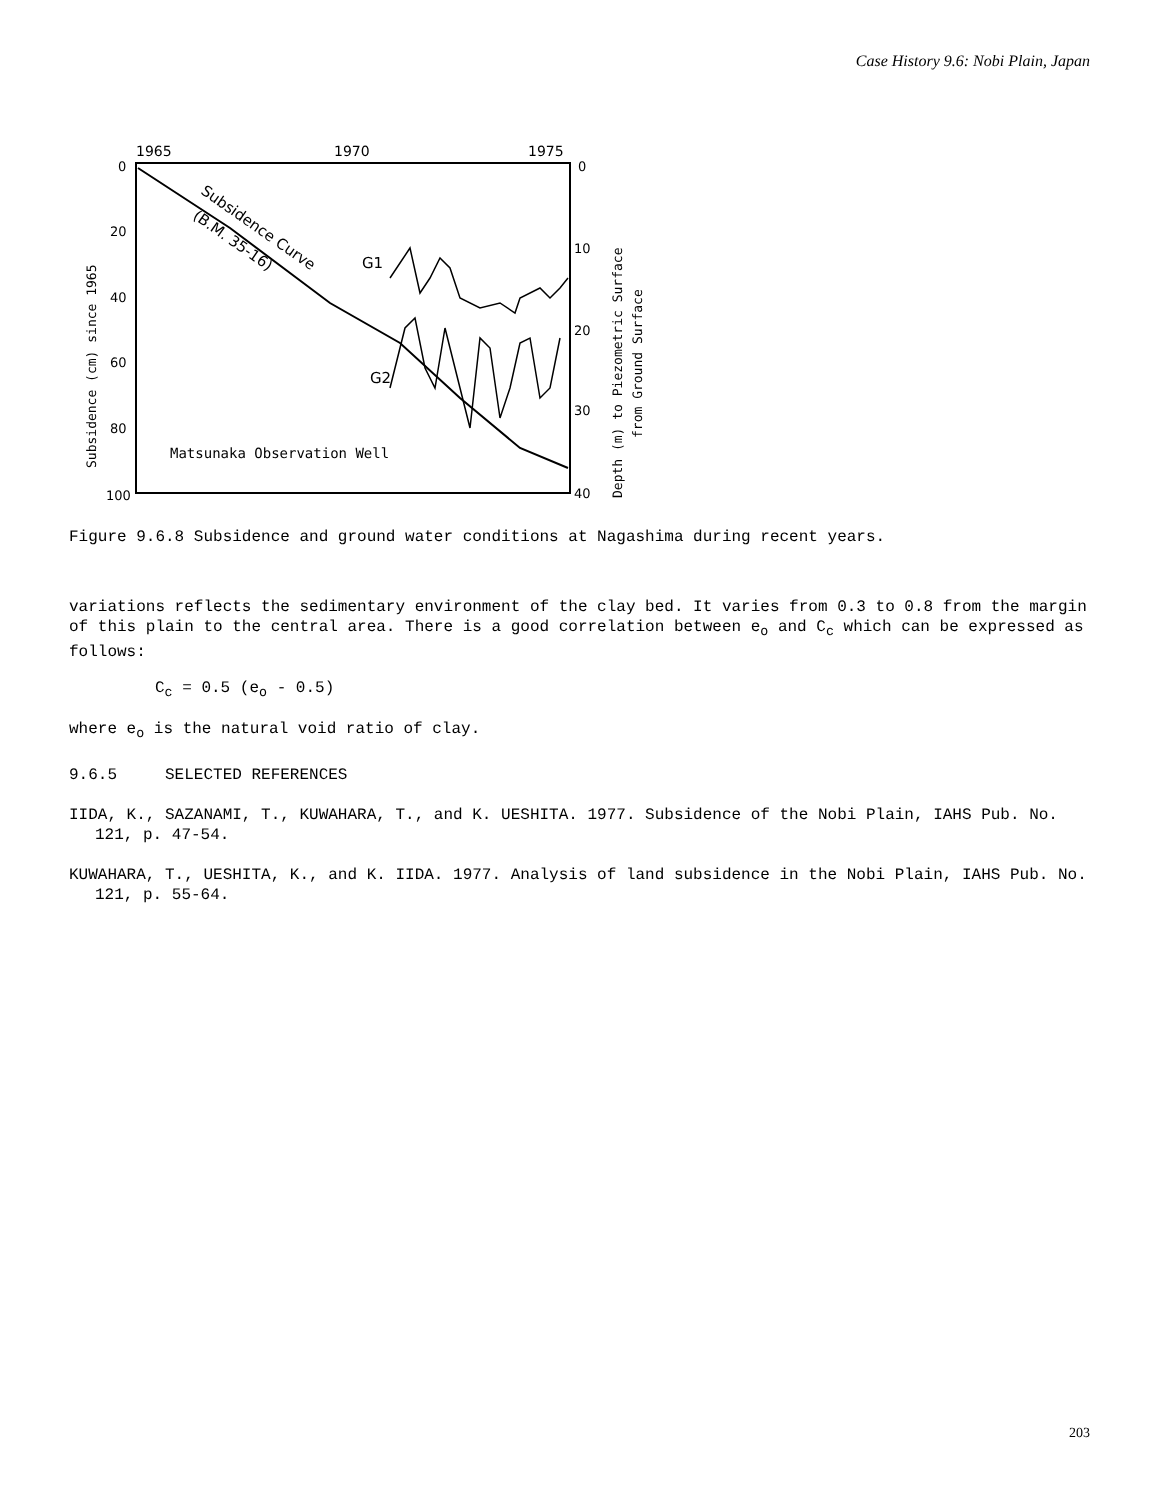Case History 9.6: Nobi Plain, Japan
1965
1970
1975
0
20
40
60
80
100
0
10
20
30
40
Subsidence (cm) since 1965
Depth (m) to Piezometric Surface
from Ground Surface
Subsidence Curve
(B.M. 35-16)
G1
G2
Matsunaka Observation Well
Figure 9.6.8 Subsidence and ground water conditions at Nagashima during recent years.
variations reflects the sedimentary environment of the clay bed. It varies from 0.3 to 0.8 from the margin of this plain to the central area. There is a good correlation between e<sub>o</sub> and C<sub>c</sub> which can be expressed as follows:
C<sub>c</sub> = 0.5 (e<sub>o</sub> - 0.5)
where e<sub>o</sub> is the natural void ratio of clay.
9.6.5 SELECTED REFERENCES
IIDA, K., SAZANAMI, T., KUWAHARA, T., and K. UESHITA. 1977. Subsidence of the Nobi Plain, IAHS Pub. No. 121, p. 47-54.
KUWAHARA, T., UESHITA, K., and K. IIDA. 1977. Analysis of land subsidence in the Nobi Plain, IAHS Pub. No. 121, p. 55-64.
203